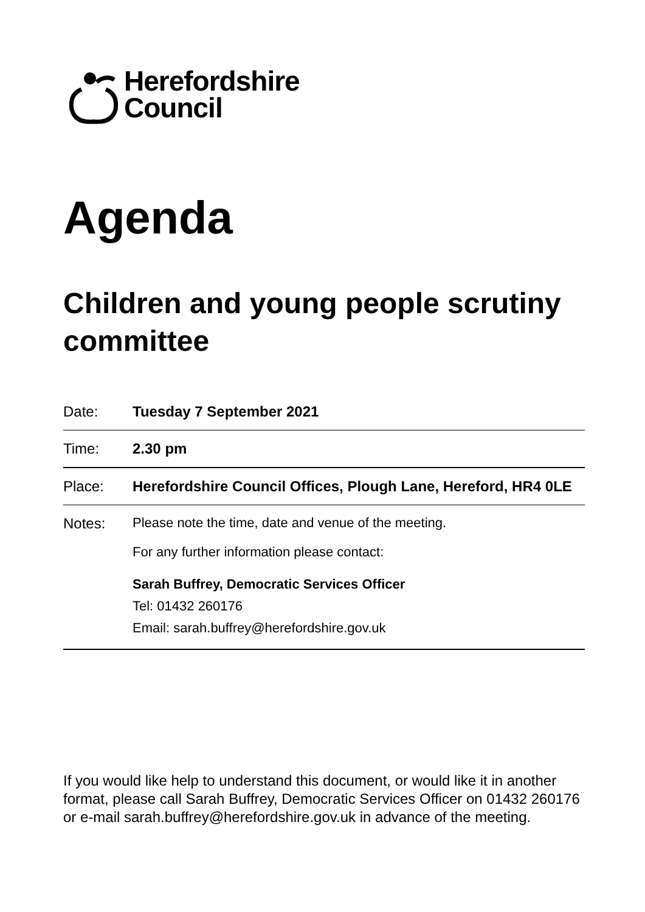Herefordshire
Council
Agenda
Children and young people scrutiny committee
| Date: | Tuesday 7 September 2021 |
| Time: | 2.30 pm |
| Place: | Herefordshire Council Offices, Plough Lane, Hereford, HR4 0LE |
| Notes: | Please note the time, date and venue of the meeting. For any further information please contact: Sarah Buffrey, Democratic Services Officer Tel: 01432 260176 Email: sarah.buffrey@herefordshire.gov.uk |
If you would like help to understand this document, or would like it in another format, please call Sarah Buffrey, Democratic Services Officer on 01432 260176 or e-mail sarah.buffrey@herefordshire.gov.uk in advance of the meeting.